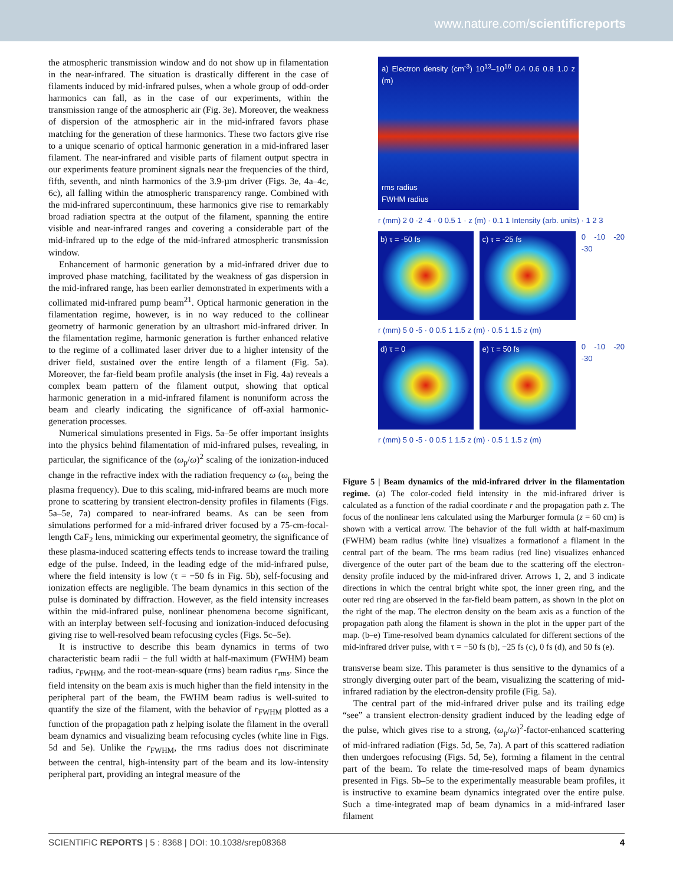www.nature.com/scientificreports
the atmospheric transmission window and do not show up in filamentation in the near-infrared. The situation is drastically different in the case of filaments induced by mid-infrared pulses, when a whole group of odd-order harmonics can fall, as in the case of our experiments, within the transmission range of the atmospheric air (Fig. 3e). Moreover, the weakness of dispersion of the atmospheric air in the mid-infrared favors phase matching for the generation of these harmonics. These two factors give rise to a unique scenario of optical harmonic generation in a mid-infrared laser filament. The near-infrared and visible parts of filament output spectra in our experiments feature prominent signals near the frequencies of the third, fifth, seventh, and ninth harmonics of the 3.9-µm driver (Figs. 3e, 4a–4c, 6c), all falling within the atmospheric transparency range. Combined with the mid-infrared supercontinuum, these harmonics give rise to remarkably broad radiation spectra at the output of the filament, spanning the entire visible and near-infrared ranges and covering a considerable part of the mid-infrared up to the edge of the mid-infrared atmospheric transmission window.
Enhancement of harmonic generation by a mid-infrared driver due to improved phase matching, facilitated by the weakness of gas dispersion in the mid-infrared range, has been earlier demonstrated in experiments with a collimated mid-infrared pump beam<sup>21</sup>. Optical harmonic generation in the filamentation regime, however, is in no way reduced to the collinear geometry of harmonic generation by an ultrashort mid-infrared driver. In the filamentation regime, harmonic generation is further enhanced relative to the regime of a collimated laser driver due to a higher intensity of the driver field, sustained over the entire length of a filament (Fig. 5a). Moreover, the far-field beam profile analysis (the inset in Fig. 4a) reveals a complex beam pattern of the filament output, showing that optical harmonic generation in a mid-infrared filament is nonuniform across the beam and clearly indicating the significance of off-axial harmonic-generation processes.
Numerical simulations presented in Figs. 5a–5e offer important insights into the physics behind filamentation of mid-infrared pulses, revealing, in particular, the significance of the (ω<sub>p</sub>/ω)<sup>2</sup> scaling of the ionization-induced change in the refractive index with the radiation frequency ω (ω<sub>p</sub> being the plasma frequency). Due to this scaling, mid-infrared beams are much more prone to scattering by transient electron-density profiles in filaments (Figs. 5a–5e, 7a) compared to near-infrared beams. As can be seen from simulations performed for a mid-infrared driver focused by a 75-cm-focal-length CaF<sub>2</sub> lens, mimicking our experimental geometry, the significance of these plasma-induced scattering effects tends to increase toward the trailing edge of the pulse. Indeed, in the leading edge of the mid-infrared pulse, where the field intensity is low (τ = −50 fs in Fig. 5b), self-focusing and ionization effects are negligible. The beam dynamics in this section of the pulse is dominated by diffraction. However, as the field intensity increases within the mid-infrared pulse, nonlinear phenomena become significant, with an interplay between self-focusing and ionization-induced defocusing giving rise to well-resolved beam refocusing cycles (Figs. 5c–5e).
It is instructive to describe this beam dynamics in terms of two characteristic beam radii − the full width at half-maximum (FWHM) beam radius, r<sub>FWHM</sub>, and the root-mean-square (rms) beam radius r<sub>rms</sub>. Since the field intensity on the beam axis is much higher than the field intensity in the peripheral part of the beam, the FWHM beam radius is well-suited to quantify the size of the filament, with the behavior of r<sub>FWHM</sub> plotted as a function of the propagation path z helping isolate the filament in the overall beam dynamics and visualizing beam refocusing cycles (white line in Figs. 5d and 5e). Unlike the r<sub>FWHM</sub>, the rms radius does not discriminate between the central, high-intensity part of the beam and its low-intensity peripheral part, providing an integral measure of the
a) Electron density (cm<sup>-3</sup>) 10<sup>13</sup>–10<sup>16</sup> 0.4 0.6 0.8 1.0 z (m)
rms radius
FWHM radius
r (mm) 2 0 -2 -4 · 0 0.5 1 · z (m) · 0.1 1 Intensity (arb. units) · 1 2 3
b) τ = -50 fs c) τ = -25 fs
0 -10 -20 -30
r (mm) 5 0 -5 · 0 0.5 1 1.5 z (m) · 0.5 1 1.5 z (m)
d) τ = 0 e) τ = 50 fs
0 -10 -20 -30
r (mm) 5 0 -5 · 0 0.5 1 1.5 z (m) · 0.5 1 1.5 z (m)
Figure 5 | Beam dynamics of the mid-infrared driver in the filamentation regime. (a) The color-coded field intensity in the mid-infrared driver is calculated as a function of the radial coordinate r and the propagation path z. The focus of the nonlinear lens calculated using the Marburger formula (z = 60 cm) is shown with a vertical arrow. The behavior of the full width at half-maximum (FWHM) beam radius (white line) visualizes a formationof a filament in the central part of the beam. The rms beam radius (red line) visualizes enhanced divergence of the outer part of the beam due to the scattering off the electron-density profile induced by the mid-infrared driver. Arrows 1, 2, and 3 indicate directions in which the central bright white spot, the inner green ring, and the outer red ring are observed in the far-field beam pattern, as shown in the plot on the right of the map. The electron density on the beam axis as a function of the propagation path along the filament is shown in the plot in the upper part of the map. (b–e) Time-resolved beam dynamics calculated for different sections of the mid-infrared driver pulse, with τ = −50 fs (b), −25 fs (c), 0 fs (d), and 50 fs (e).
transverse beam size. This parameter is thus sensitive to the dynamics of a strongly diverging outer part of the beam, visualizing the scattering of mid-infrared radiation by the electron-density profile (Fig. 5a).
The central part of the mid-infrared driver pulse and its trailing edge “see” a transient electron-density gradient induced by the leading edge of the pulse, which gives rise to a strong, (ω<sub>p</sub>/ω)<sup>2</sup>-factor-enhanced scattering of mid-infrared radiation (Figs. 5d, 5e, 7a). A part of this scattered radiation then undergoes refocusing (Figs. 5d, 5e), forming a filament in the central part of the beam. To relate the time-resolved maps of beam dynamics presented in Figs. 5b–5e to the experimentally measurable beam profiles, it is instructive to examine beam dynamics integrated over the entire pulse. Such a time-integrated map of beam dynamics in a mid-infrared laser filament
SCIENTIFIC REPORTS | 5 : 8368 | DOI: 10.1038/srep08368 4